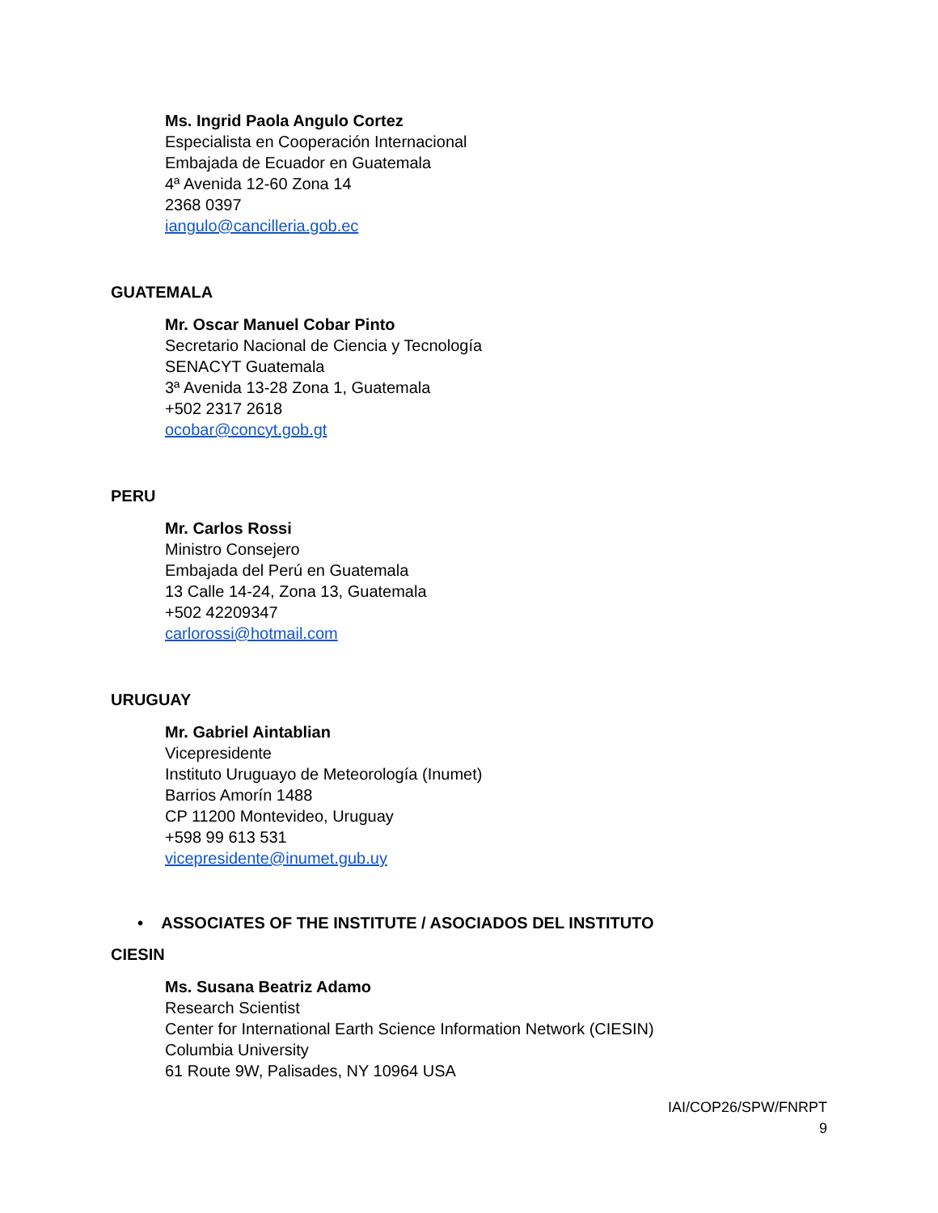Ms. Ingrid Paola Angulo Cortez
Especialista en Cooperación Internacional
Embajada de Ecuador en Guatemala
4ª Avenida 12-60 Zona 14
2368 0397
iangulo@cancilleria.gob.ec
GUATEMALA
Mr. Oscar Manuel Cobar Pinto
Secretario Nacional de Ciencia y Tecnología
SENACYT Guatemala
3ª Avenida 13-28 Zona 1, Guatemala
+502 2317 2618
ocobar@concyt.gob.gt
PERU
Mr. Carlos Rossi
Ministro Consejero
Embajada del Perú en Guatemala
13 Calle 14-24, Zona 13, Guatemala
+502 42209347
carlorossi@hotmail.com
URUGUAY
Mr. Gabriel Aintablian
Vicepresidente
Instituto Uruguayo de Meteorología (Inumet)
Barrios Amorín 1488
CP 11200 Montevideo, Uruguay
+598 99 613 531
vicepresidente@inumet.gub.uy
• ASSOCIATES OF THE INSTITUTE / ASOCIADOS DEL INSTITUTO
CIESIN
Ms. Susana Beatriz Adamo
Research Scientist
Center for International Earth Science Information Network (CIESIN)
Columbia University
61 Route 9W, Palisades, NY 10964 USA
IAI/COP26/SPW/FNRPT
9